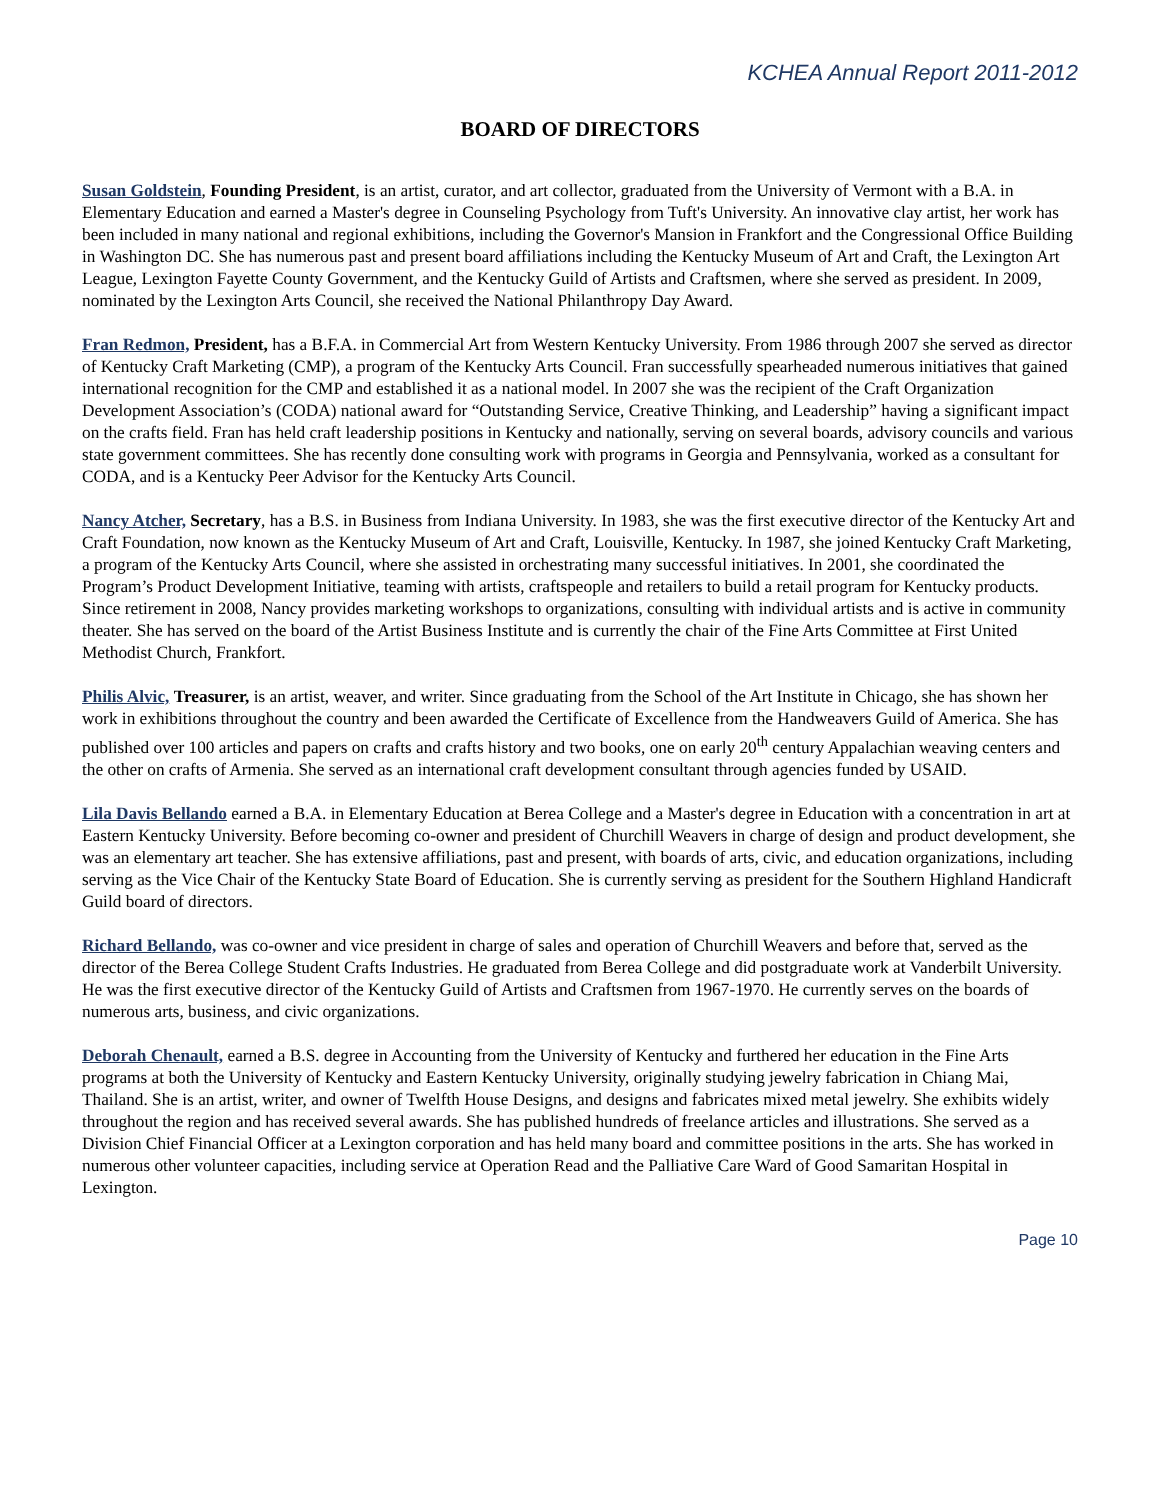KCHEA Annual Report 2011-2012
BOARD OF DIRECTORS
Susan Goldstein, Founding President, is an artist, curator, and art collector, graduated from the University of Vermont with a B.A. in Elementary Education and earned a Master's degree in Counseling Psychology from Tuft's University. An innovative clay artist, her work has been included in many national and regional exhibitions, including the Governor's Mansion in Frankfort and the Congressional Office Building in Washington DC. She has numerous past and present board affiliations including the Kentucky Museum of Art and Craft, the Lexington Art League, Lexington Fayette County Government, and the Kentucky Guild of Artists and Craftsmen, where she served as president. In 2009, nominated by the Lexington Arts Council, she received the National Philanthropy Day Award.
Fran Redmon, President, has a B.F.A. in Commercial Art from Western Kentucky University. From 1986 through 2007 she served as director of Kentucky Craft Marketing (CMP), a program of the Kentucky Arts Council. Fran successfully spearheaded numerous initiatives that gained international recognition for the CMP and established it as a national model. In 2007 she was the recipient of the Craft Organization Development Association’s (CODA) national award for “Outstanding Service, Creative Thinking, and Leadership” having a significant impact on the crafts field. Fran has held craft leadership positions in Kentucky and nationally, serving on several boards, advisory councils and various state government committees. She has recently done consulting work with programs in Georgia and Pennsylvania, worked as a consultant for CODA, and is a Kentucky Peer Advisor for the Kentucky Arts Council.
Nancy Atcher, Secretary, has a B.S. in Business from Indiana University. In 1983, she was the first executive director of the Kentucky Art and Craft Foundation, now known as the Kentucky Museum of Art and Craft, Louisville, Kentucky. In 1987, she joined Kentucky Craft Marketing, a program of the Kentucky Arts Council, where she assisted in orchestrating many successful initiatives. In 2001, she coordinated the Program’s Product Development Initiative, teaming with artists, craftspeople and retailers to build a retail program for Kentucky products. Since retirement in 2008, Nancy provides marketing workshops to organizations, consulting with individual artists and is active in community theater. She has served on the board of the Artist Business Institute and is currently the chair of the Fine Arts Committee at First United Methodist Church, Frankfort.
Philis Alvic, Treasurer, is an artist, weaver, and writer. Since graduating from the School of the Art Institute in Chicago, she has shown her work in exhibitions throughout the country and been awarded the Certificate of Excellence from the Handweavers Guild of America. She has published over 100 articles and papers on crafts and crafts history and two books, one on early 20<sup>th</sup> century Appalachian weaving centers and the other on crafts of Armenia. She served as an international craft development consultant through agencies funded by USAID.
Lila Davis Bellando earned a B.A. in Elementary Education at Berea College and a Master's degree in Education with a concentration in art at Eastern Kentucky University. Before becoming co-owner and president of Churchill Weavers in charge of design and product development, she was an elementary art teacher. She has extensive affiliations, past and present, with boards of arts, civic, and education organizations, including serving as the Vice Chair of the Kentucky State Board of Education. She is currently serving as president for the Southern Highland Handicraft Guild board of directors.
Richard Bellando, was co-owner and vice president in charge of sales and operation of Churchill Weavers and before that, served as the director of the Berea College Student Crafts Industries. He graduated from Berea College and did postgraduate work at Vanderbilt University. He was the first executive director of the Kentucky Guild of Artists and Craftsmen from 1967-1970. He currently serves on the boards of numerous arts, business, and civic organizations.
Deborah Chenault, earned a B.S. degree in Accounting from the University of Kentucky and furthered her education in the Fine Arts programs at both the University of Kentucky and Eastern Kentucky University, originally studying jewelry fabrication in Chiang Mai, Thailand. She is an artist, writer, and owner of Twelfth House Designs, and designs and fabricates mixed metal jewelry. She exhibits widely throughout the region and has received several awards. She has published hundreds of freelance articles and illustrations. She served as a Division Chief Financial Officer at a Lexington corporation and has held many board and committee positions in the arts. She has worked in numerous other volunteer capacities, including service at Operation Read and the Palliative Care Ward of Good Samaritan Hospital in Lexington.
Page 10